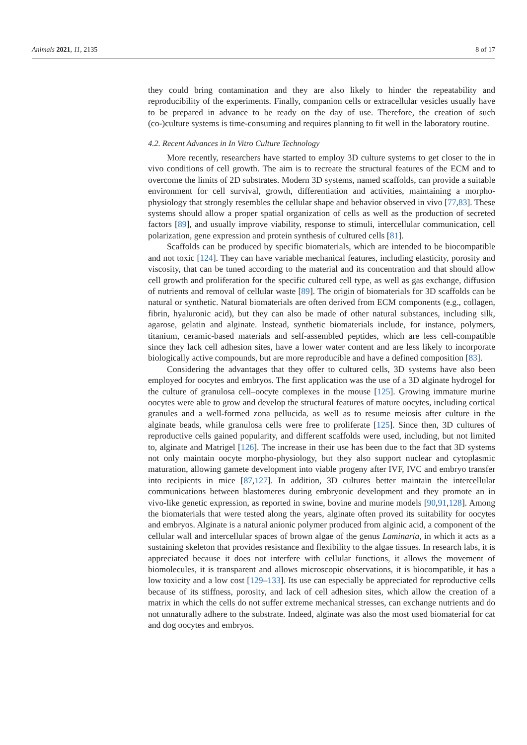Animals 2021, 11, 2135 8 of 17
they could bring contamination and they are also likely to hinder the repeatability and reproducibility of the experiments. Finally, companion cells or extracellular vesicles usually have to be prepared in advance to be ready on the day of use. Therefore, the creation of such (co-)culture systems is time-consuming and requires planning to fit well in the laboratory routine.
4.2. Recent Advances in In Vitro Culture Technology
More recently, researchers have started to employ 3D culture systems to get closer to the in vivo conditions of cell growth. The aim is to recreate the structural features of the ECM and to overcome the limits of 2D substrates. Modern 3D systems, named scaffolds, can provide a suitable environment for cell survival, growth, differentiation and activities, maintaining a morpho-physiology that strongly resembles the cellular shape and behavior observed in vivo [77,83]. These systems should allow a proper spatial organization of cells as well as the production of secreted factors [89], and usually improve viability, response to stimuli, intercellular communication, cell polarization, gene expression and protein synthesis of cultured cells [81].
Scaffolds can be produced by specific biomaterials, which are intended to be biocompatible and not toxic [124]. They can have variable mechanical features, including elasticity, porosity and viscosity, that can be tuned according to the material and its concentration and that should allow cell growth and proliferation for the specific cultured cell type, as well as gas exchange, diffusion of nutrients and removal of cellular waste [89]. The origin of biomaterials for 3D scaffolds can be natural or synthetic. Natural biomaterials are often derived from ECM components (e.g., collagen, fibrin, hyaluronic acid), but they can also be made of other natural substances, including silk, agarose, gelatin and alginate. Instead, synthetic biomaterials include, for instance, polymers, titanium, ceramic-based materials and self-assembled peptides, which are less cell-compatible since they lack cell adhesion sites, have a lower water content and are less likely to incorporate biologically active compounds, but are more reproducible and have a defined composition [83].
Considering the advantages that they offer to cultured cells, 3D systems have also been employed for oocytes and embryos. The first application was the use of a 3D alginate hydrogel for the culture of granulosa cell–oocyte complexes in the mouse [125]. Growing immature murine oocytes were able to grow and develop the structural features of mature oocytes, including cortical granules and a well-formed zona pellucida, as well as to resume meiosis after culture in the alginate beads, while granulosa cells were free to proliferate [125]. Since then, 3D cultures of reproductive cells gained popularity, and different scaffolds were used, including, but not limited to, alginate and Matrigel [126]. The increase in their use has been due to the fact that 3D systems not only maintain oocyte morpho-physiology, but they also support nuclear and cytoplasmic maturation, allowing gamete development into viable progeny after IVF, IVC and embryo transfer into recipients in mice [87,127]. In addition, 3D cultures better maintain the intercellular communications between blastomeres during embryonic development and they promote an in vivo-like genetic expression, as reported in swine, bovine and murine models [90,91,128]. Among the biomaterials that were tested along the years, alginate often proved its suitability for oocytes and embryos. Alginate is a natural anionic polymer produced from alginic acid, a component of the cellular wall and intercellular spaces of brown algae of the genus Laminaria, in which it acts as a sustaining skeleton that provides resistance and flexibility to the algae tissues. In research labs, it is appreciated because it does not interfere with cellular functions, it allows the movement of biomolecules, it is transparent and allows microscopic observations, it is biocompatible, it has a low toxicity and a low cost [129–133]. Its use can especially be appreciated for reproductive cells because of its stiffness, porosity, and lack of cell adhesion sites, which allow the creation of a matrix in which the cells do not suffer extreme mechanical stresses, can exchange nutrients and do not unnaturally adhere to the substrate. Indeed, alginate was also the most used biomaterial for cat and dog oocytes and embryos.